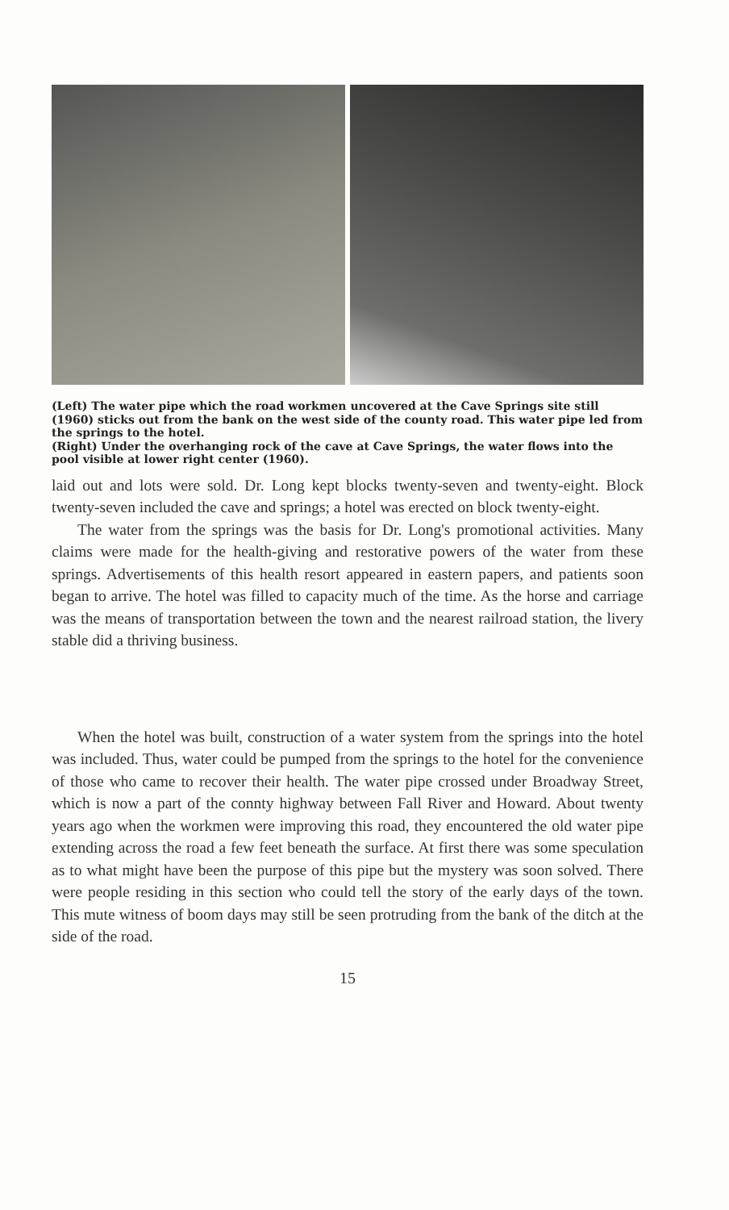(Left) The water pipe which the road workmen uncovered at the Cave Springs site still (1960) sticks out from the bank on the west side of the county road. This water pipe led from the springs to the hotel.
(Right) Under the overhanging rock of the cave at Cave Springs, the water flows into the pool visible at lower right center (1960).
laid out and lots were sold. Dr. Long kept blocks twenty-seven and twenty-eight. Block twenty-seven included the cave and springs; a hotel was erected on block twenty-eight.
The water from the springs was the basis for Dr. Long's promotional activities. Many claims were made for the health-giving and restorative powers of the water from these springs. Advertisements of this health resort appeared in eastern papers, and patients soon began to arrive. The hotel was filled to capacity much of the time. As the horse and carriage was the means of transportation between the town and the nearest railroad station, the livery stable did a thriving business.
When the hotel was built, construction of a water system from the springs into the hotel was included. Thus, water could be pumped from the springs to the hotel for the convenience of those who came to recover their health. The water pipe crossed under Broadway Street, which is now a part of the connty highway between Fall River and Howard. About twenty years ago when the workmen were improving this road, they encountered the old water pipe extending across the road a few feet beneath the surface. At first there was some speculation as to what might have been the purpose of this pipe but the mystery was soon solved. There were people residing in this section who could tell the story of the early days of the town. This mute witness of boom days may still be seen protruding from the bank of the ditch at the side of the road.
15